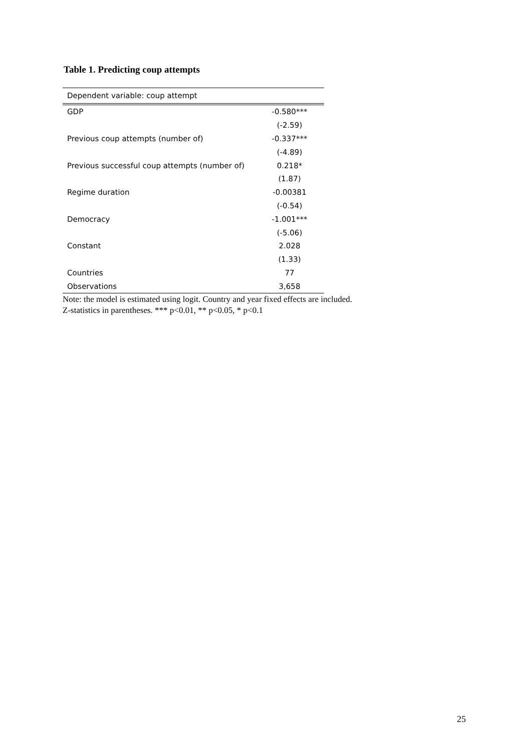Table 1. Predicting coup attempts
| Dependent variable: coup attempt | |
| GDP | -0.580*** |
| | (-2.59) |
| Previous coup attempts (number of) | -0.337*** |
| | (-4.89) |
| Previous successful coup attempts (number of) | 0.218* |
| | (1.87) |
| Regime duration | -0.00381 |
| | (-0.54) |
| Democracy | -1.001*** |
| | (-5.06) |
| Constant | 2.028 |
| | (1.33) |
| Countries | 77 |
| Observations | 3,658 |
Note: the model is estimated using logit. Country and year fixed effects are included.
Z-statistics in parentheses. *** p<0.01, ** p<0.05, * p<0.1
25